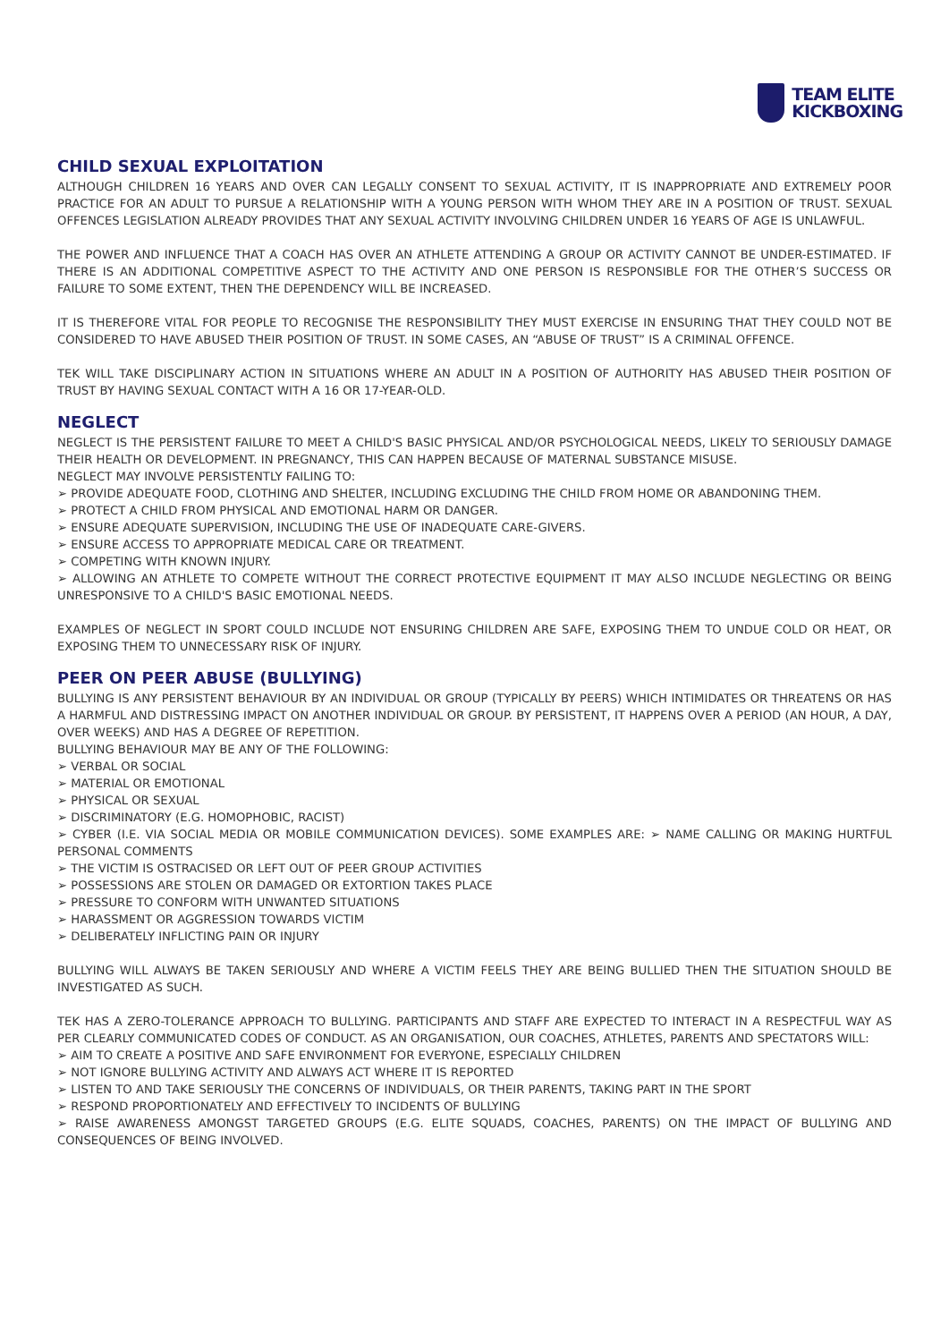TEAM ELITE
KICKBOXING
CHILD SEXUAL EXPLOITATION
ALTHOUGH CHILDREN 16 YEARS AND OVER CAN LEGALLY CONSENT TO SEXUAL ACTIVITY, IT IS INAPPROPRIATE AND EXTREMELY POOR PRACTICE FOR AN ADULT TO PURSUE A RELATIONSHIP WITH A YOUNG PERSON WITH WHOM THEY ARE IN A POSITION OF TRUST. SEXUAL OFFENCES LEGISLATION ALREADY PROVIDES THAT ANY SEXUAL ACTIVITY INVOLVING CHILDREN UNDER 16 YEARS OF AGE IS UNLAWFUL.
THE POWER AND INFLUENCE THAT A COACH HAS OVER AN ATHLETE ATTENDING A GROUP OR ACTIVITY CANNOT BE UNDER-ESTIMATED. IF THERE IS AN ADDITIONAL COMPETITIVE ASPECT TO THE ACTIVITY AND ONE PERSON IS RESPONSIBLE FOR THE OTHER’S SUCCESS OR FAILURE TO SOME EXTENT, THEN THE DEPENDENCY WILL BE INCREASED.
IT IS THEREFORE VITAL FOR PEOPLE TO RECOGNISE THE RESPONSIBILITY THEY MUST EXERCISE IN ENSURING THAT THEY COULD NOT BE CONSIDERED TO HAVE ABUSED THEIR POSITION OF TRUST. IN SOME CASES, AN “ABUSE OF TRUST” IS A CRIMINAL OFFENCE.
TEK WILL TAKE DISCIPLINARY ACTION IN SITUATIONS WHERE AN ADULT IN A POSITION OF AUTHORITY HAS ABUSED THEIR POSITION OF TRUST BY HAVING SEXUAL CONTACT WITH A 16 OR 17-YEAR-OLD.
NEGLECT
NEGLECT IS THE PERSISTENT FAILURE TO MEET A CHILD'S BASIC PHYSICAL AND/OR PSYCHOLOGICAL NEEDS, LIKELY TO SERIOUSLY DAMAGE THEIR HEALTH OR DEVELOPMENT. IN PREGNANCY, THIS CAN HAPPEN BECAUSE OF MATERNAL SUBSTANCE MISUSE.
NEGLECT MAY INVOLVE PERSISTENTLY FAILING TO:
➢ PROVIDE ADEQUATE FOOD, CLOTHING AND SHELTER, INCLUDING EXCLUDING THE CHILD FROM HOME OR ABANDONING THEM.
➢ PROTECT A CHILD FROM PHYSICAL AND EMOTIONAL HARM OR DANGER.
➢ ENSURE ADEQUATE SUPERVISION, INCLUDING THE USE OF INADEQUATE CARE-GIVERS.
➢ ENSURE ACCESS TO APPROPRIATE MEDICAL CARE OR TREATMENT.
➢ COMPETING WITH KNOWN INJURY.
➢ ALLOWING AN ATHLETE TO COMPETE WITHOUT THE CORRECT PROTECTIVE EQUIPMENT IT MAY ALSO INCLUDE NEGLECTING OR BEING UNRESPONSIVE TO A CHILD'S BASIC EMOTIONAL NEEDS.
EXAMPLES OF NEGLECT IN SPORT COULD INCLUDE NOT ENSURING CHILDREN ARE SAFE, EXPOSING THEM TO UNDUE COLD OR HEAT, OR EXPOSING THEM TO UNNECESSARY RISK OF INJURY.
PEER ON PEER ABUSE (BULLYING)
BULLYING IS ANY PERSISTENT BEHAVIOUR BY AN INDIVIDUAL OR GROUP (TYPICALLY BY PEERS) WHICH INTIMIDATES OR THREATENS OR HAS A HARMFUL AND DISTRESSING IMPACT ON ANOTHER INDIVIDUAL OR GROUP. BY PERSISTENT, IT HAPPENS OVER A PERIOD (AN HOUR, A DAY, OVER WEEKS) AND HAS A DEGREE OF REPETITION.
BULLYING BEHAVIOUR MAY BE ANY OF THE FOLLOWING:
➢ VERBAL OR SOCIAL
➢ MATERIAL OR EMOTIONAL
➢ PHYSICAL OR SEXUAL
➢ DISCRIMINATORY (E.G. HOMOPHOBIC, RACIST)
➢ CYBER (I.E. VIA SOCIAL MEDIA OR MOBILE COMMUNICATION DEVICES). SOME EXAMPLES ARE: ➢ NAME CALLING OR MAKING HURTFUL PERSONAL COMMENTS
➢ THE VICTIM IS OSTRACISED OR LEFT OUT OF PEER GROUP ACTIVITIES
➢ POSSESSIONS ARE STOLEN OR DAMAGED OR EXTORTION TAKES PLACE
➢ PRESSURE TO CONFORM WITH UNWANTED SITUATIONS
➢ HARASSMENT OR AGGRESSION TOWARDS VICTIM
➢ DELIBERATELY INFLICTING PAIN OR INJURY
BULLYING WILL ALWAYS BE TAKEN SERIOUSLY AND WHERE A VICTIM FEELS THEY ARE BEING BULLIED THEN THE SITUATION SHOULD BE INVESTIGATED AS SUCH.
TEK HAS A ZERO-TOLERANCE APPROACH TO BULLYING. PARTICIPANTS AND STAFF ARE EXPECTED TO INTERACT IN A RESPECTFUL WAY AS PER CLEARLY COMMUNICATED CODES OF CONDUCT. AS AN ORGANISATION, OUR COACHES, ATHLETES, PARENTS AND SPECTATORS WILL:
➢ AIM TO CREATE A POSITIVE AND SAFE ENVIRONMENT FOR EVERYONE, ESPECIALLY CHILDREN
➢ NOT IGNORE BULLYING ACTIVITY AND ALWAYS ACT WHERE IT IS REPORTED
➢ LISTEN TO AND TAKE SERIOUSLY THE CONCERNS OF INDIVIDUALS, OR THEIR PARENTS, TAKING PART IN THE SPORT
➢ RESPOND PROPORTIONATELY AND EFFECTIVELY TO INCIDENTS OF BULLYING
➢ RAISE AWARENESS AMONGST TARGETED GROUPS (E.G. ELITE SQUADS, COACHES, PARENTS) ON THE IMPACT OF BULLYING AND CONSEQUENCES OF BEING INVOLVED.